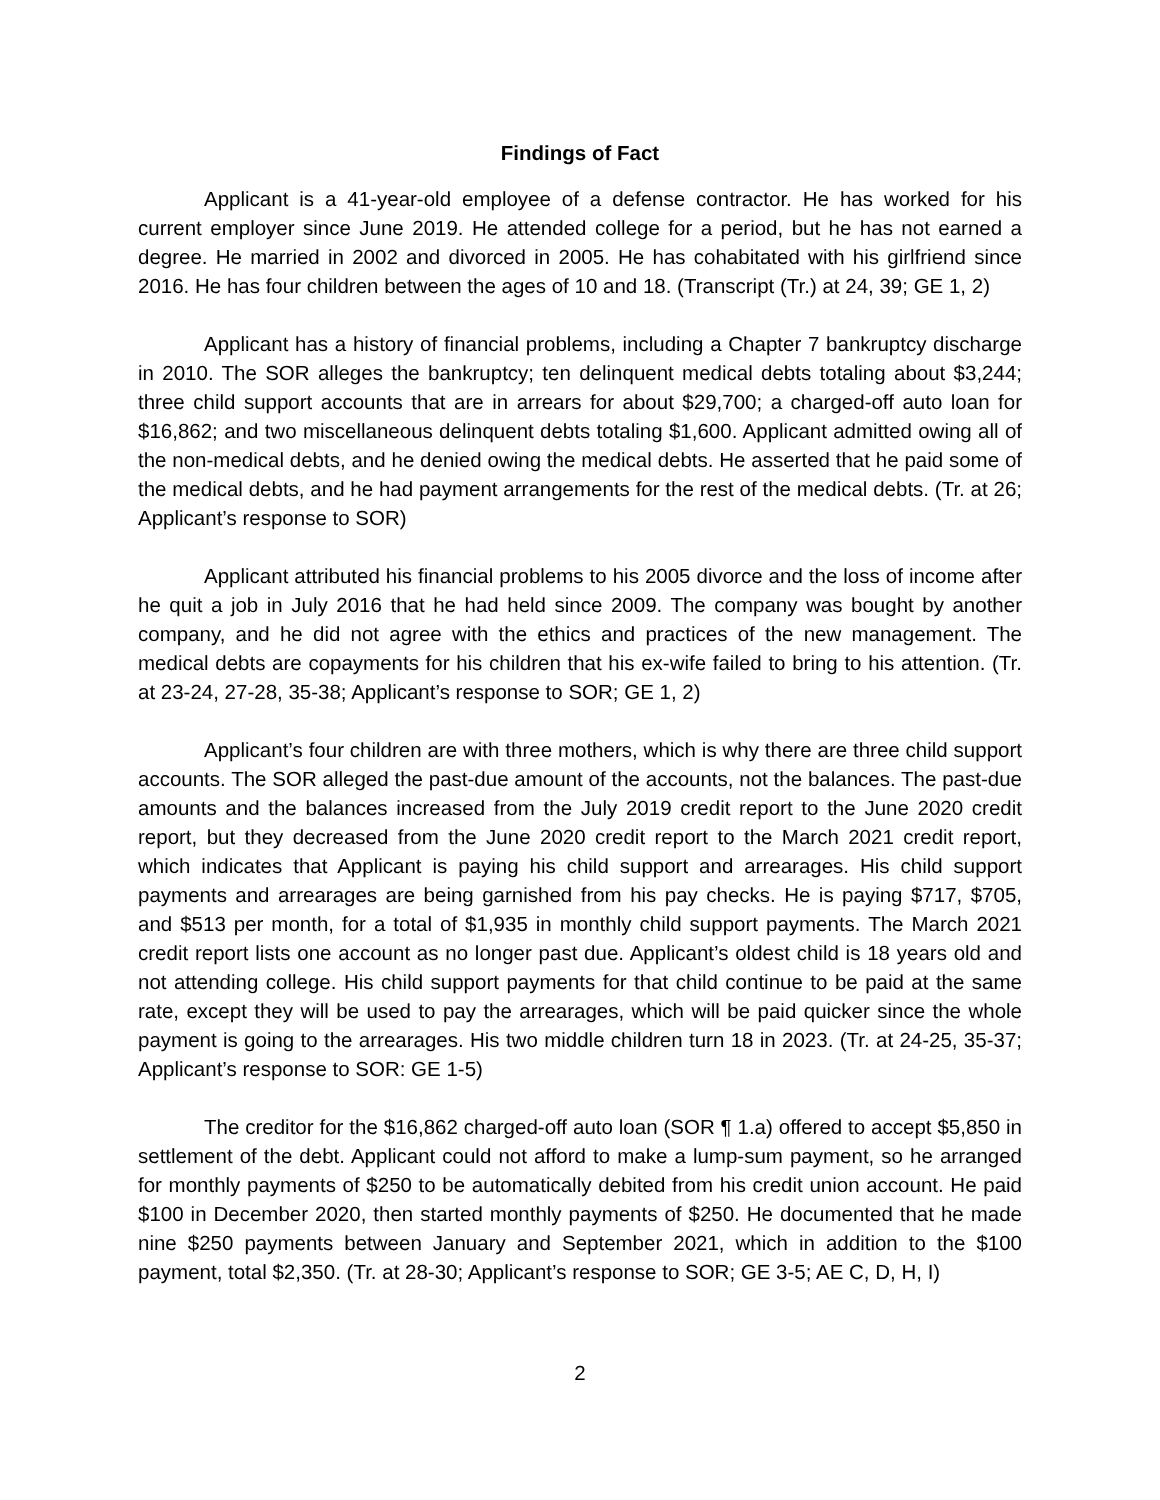Findings of Fact
Applicant is a 41-year-old employee of a defense contractor. He has worked for his current employer since June 2019. He attended college for a period, but he has not earned a degree. He married in 2002 and divorced in 2005. He has cohabitated with his girlfriend since 2016. He has four children between the ages of 10 and 18. (Transcript (Tr.) at 24, 39; GE 1, 2)
Applicant has a history of financial problems, including a Chapter 7 bankruptcy discharge in 2010. The SOR alleges the bankruptcy; ten delinquent medical debts totaling about $3,244; three child support accounts that are in arrears for about $29,700; a charged-off auto loan for $16,862; and two miscellaneous delinquent debts totaling $1,600. Applicant admitted owing all of the non-medical debts, and he denied owing the medical debts. He asserted that he paid some of the medical debts, and he had payment arrangements for the rest of the medical debts. (Tr. at 26; Applicant’s response to SOR)
Applicant attributed his financial problems to his 2005 divorce and the loss of income after he quit a job in July 2016 that he had held since 2009. The company was bought by another company, and he did not agree with the ethics and practices of the new management. The medical debts are copayments for his children that his ex-wife failed to bring to his attention. (Tr. at 23-24, 27-28, 35-38; Applicant’s response to SOR; GE 1, 2)
Applicant’s four children are with three mothers, which is why there are three child support accounts. The SOR alleged the past-due amount of the accounts, not the balances. The past-due amounts and the balances increased from the July 2019 credit report to the June 2020 credit report, but they decreased from the June 2020 credit report to the March 2021 credit report, which indicates that Applicant is paying his child support and arrearages. His child support payments and arrearages are being garnished from his pay checks. He is paying $717, $705, and $513 per month, for a total of $1,935 in monthly child support payments. The March 2021 credit report lists one account as no longer past due. Applicant’s oldest child is 18 years old and not attending college. His child support payments for that child continue to be paid at the same rate, except they will be used to pay the arrearages, which will be paid quicker since the whole payment is going to the arrearages. His two middle children turn 18 in 2023. (Tr. at 24-25, 35-37; Applicant’s response to SOR: GE 1-5)
The creditor for the $16,862 charged-off auto loan (SOR ¶ 1.a) offered to accept $5,850 in settlement of the debt. Applicant could not afford to make a lump-sum payment, so he arranged for monthly payments of $250 to be automatically debited from his credit union account. He paid $100 in December 2020, then started monthly payments of $250. He documented that he made nine $250 payments between January and September 2021, which in addition to the $100 payment, total $2,350. (Tr. at 28-30; Applicant’s response to SOR; GE 3-5; AE C, D, H, I)
2